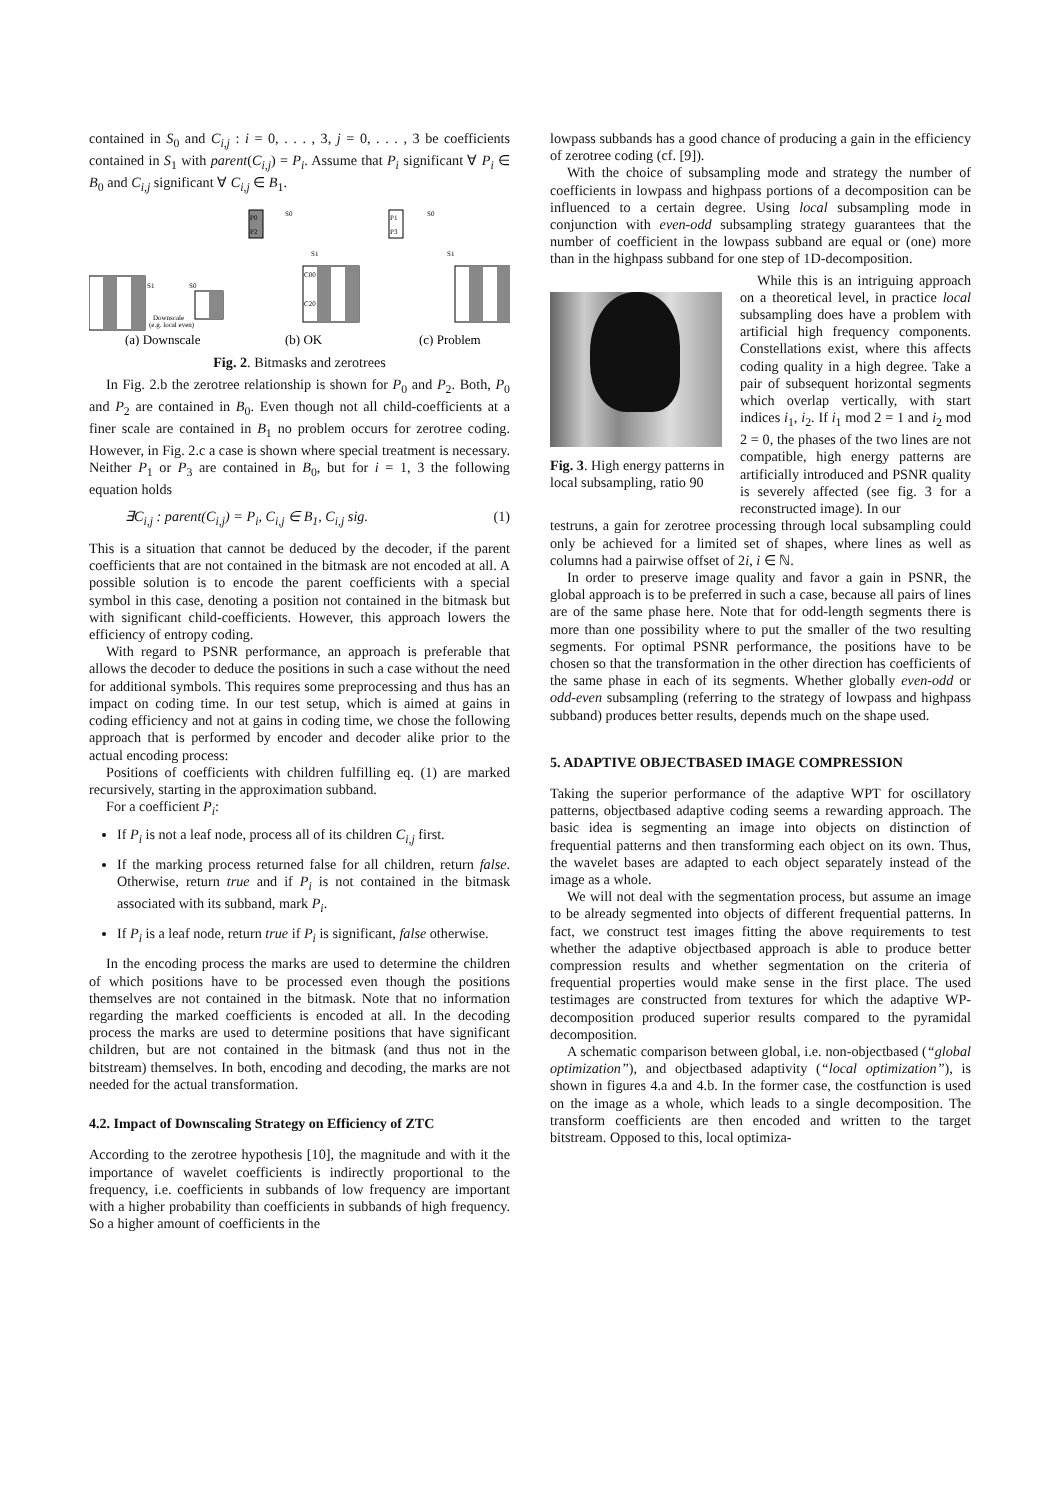contained in S<sub>0</sub> and C<sub>i,j</sub> : i = 0, . . . , 3, j = 0, . . . , 3 be coefficients contained in S<sub>1</sub> with parent(C<sub>i,j</sub>) = P<sub>i</sub>. Assume that P<sub>i</sub> significant ∀ P<sub>i</sub> ∈ B<sub>0</sub> and C<sub>i,j</sub> significant ∀ C<sub>i,j</sub> ∈ B<sub>1</sub>.
S1
S0
Downscale
(e.g. local even)
P0
P2
S0
S1
C00
C20
P1
P3
S0
S1
(a) Downscale
(b) OK
(c) Problem
Fig. 2. Bitmasks and zerotrees
In Fig. 2.b the zerotree relationship is shown for P<sub>0</sub> and P<sub>2</sub>. Both, P<sub>0</sub> and P<sub>2</sub> are contained in B<sub>0</sub>. Even though not all child-coefficients at a finer scale are contained in B<sub>1</sub> no problem occurs for zerotree coding. However, in Fig. 2.c a case is shown where special treatment is necessary. Neither P<sub>1</sub> or P<sub>3</sub> are contained in B<sub>0</sub>, but for i = 1, 3 the following equation holds
∃C<sub>i,j</sub> : parent(C<sub>i,j</sub>) = P<sub>i</sub>, C<sub>i,j</sub> ∈ B<sub>1</sub>, C<sub>i,j</sub> sig. (1)
This is a situation that cannot be deduced by the decoder, if the parent coefficients that are not contained in the bitmask are not encoded at all. A possible solution is to encode the parent coefficients with a special symbol in this case, denoting a position not contained in the bitmask but with significant child-coefficients. However, this approach lowers the efficiency of entropy coding.
With regard to PSNR performance, an approach is preferable that allows the decoder to deduce the positions in such a case without the need for additional symbols. This requires some preprocessing and thus has an impact on coding time. In our test setup, which is aimed at gains in coding efficiency and not at gains in coding time, we chose the following approach that is performed by encoder and decoder alike prior to the actual encoding process:
Positions of coefficients with children fulfilling eq. (1) are marked recursively, starting in the approximation subband.
For a coefficient P<sub>i</sub>:
If P<sub>i</sub> is not a leaf node, process all of its children C<sub>i,j</sub> first.
If the marking process returned false for all children, return false. Otherwise, return true and if P<sub>i</sub> is not contained in the bitmask associated with its subband, mark P<sub>i</sub>.
If P<sub>i</sub> is a leaf node, return true if P<sub>i</sub> is significant, false otherwise.
In the encoding process the marks are used to determine the children of which positions have to be processed even though the positions themselves are not contained in the bitmask. Note that no information regarding the marked coefficients is encoded at all. In the decoding process the marks are used to determine positions that have significant children, but are not contained in the bitmask (and thus not in the bitstream) themselves. In both, encoding and decoding, the marks are not needed for the actual transformation.
4.2. Impact of Downscaling Strategy on Efficiency of ZTC
According to the zerotree hypothesis [10], the magnitude and with it the importance of wavelet coefficients is indirectly proportional to the frequency, i.e. coefficients in subbands of low frequency are important with a higher probability than coefficients in subbands of high frequency. So a higher amount of coefficients in the
lowpass subbands has a good chance of producing a gain in the efficiency of zerotree coding (cf. [9]).
With the choice of subsampling mode and strategy the number of coefficients in lowpass and highpass portions of a decomposition can be influenced to a certain degree. Using local subsampling mode in conjunction with even-odd subsampling strategy guarantees that the number of coefficient in the lowpass subband are equal or (one) more than in the highpass subband for one step of 1D-decomposition.
Fig. 3. High energy patterns in local subsampling, ratio 90
While this is an intriguing approach on a theoretical level, in practice local subsampling does have a problem with artificial high frequency components. Constellations exist, where this affects coding quality in a high degree. Take a pair of subsequent horizontal segments which overlap vertically, with start indices i<sub>1</sub>, i<sub>2</sub>. If i<sub>1</sub> mod 2 = 1 and i<sub>2</sub> mod 2 = 0, the phases of the two lines are not compatible, high energy patterns are artificially introduced and PSNR quality is severely affected (see fig. 3 for a reconstructed image). In our
testruns, a gain for zerotree processing through local subsampling could only be achieved for a limited set of shapes, where lines as well as columns had a pairwise offset of 2i, i ∈ ℕ.
In order to preserve image quality and favor a gain in PSNR, the global approach is to be preferred in such a case, because all pairs of lines are of the same phase here. Note that for odd-length segments there is more than one possibility where to put the smaller of the two resulting segments. For optimal PSNR performance, the positions have to be chosen so that the transformation in the other direction has coefficients of the same phase in each of its segments. Whether globally even-odd or odd-even subsampling (referring to the strategy of lowpass and highpass subband) produces better results, depends much on the shape used.
5. ADAPTIVE OBJECTBASED IMAGE COMPRESSION
Taking the superior performance of the adaptive WPT for oscillatory patterns, objectbased adaptive coding seems a rewarding approach. The basic idea is segmenting an image into objects on distinction of frequential patterns and then transforming each object on its own. Thus, the wavelet bases are adapted to each object separately instead of the image as a whole.
We will not deal with the segmentation process, but assume an image to be already segmented into objects of different frequential patterns. In fact, we construct test images fitting the above requirements to test whether the adaptive objectbased approach is able to produce better compression results and whether segmentation on the criteria of frequential properties would make sense in the first place. The used testimages are constructed from textures for which the adaptive WP-decomposition produced superior results compared to the pyramidal decomposition.
A schematic comparison between global, i.e. non-objectbased (“global optimization”), and objectbased adaptivity (“local optimization”), is shown in figures 4.a and 4.b. In the former case, the costfunction is used on the image as a whole, which leads to a single decomposition. The transform coefficients are then encoded and written to the target bitstream. Opposed to this, local optimiza-